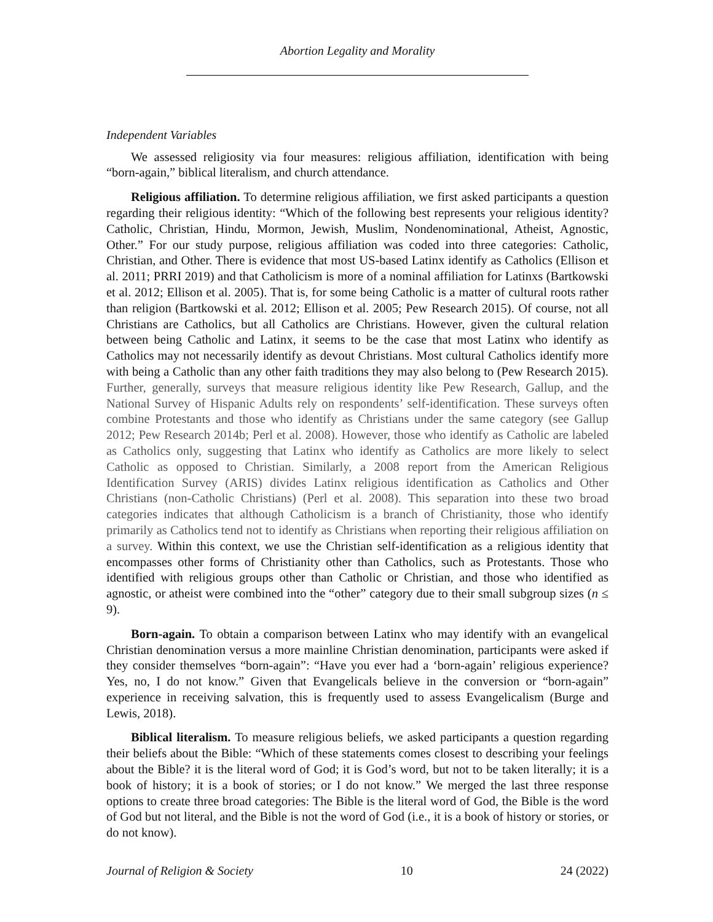Abortion Legality and Morality
Independent Variables
We assessed religiosity via four measures: religious affiliation, identification with being “born-again,” biblical literalism, and church attendance.
Religious affiliation. To determine religious affiliation, we first asked participants a question regarding their religious identity: “Which of the following best represents your religious identity? Catholic, Christian, Hindu, Mormon, Jewish, Muslim, Nondenominational, Atheist, Agnostic, Other.” For our study purpose, religious affiliation was coded into three categories: Catholic, Christian, and Other. There is evidence that most US-based Latinx identify as Catholics (Ellison et al. 2011; PRRI 2019) and that Catholicism is more of a nominal affiliation for Latinxs (Bartkowski et al. 2012; Ellison et al. 2005). That is, for some being Catholic is a matter of cultural roots rather than religion (Bartkowski et al. 2012; Ellison et al. 2005; Pew Research 2015). Of course, not all Christians are Catholics, but all Catholics are Christians. However, given the cultural relation between being Catholic and Latinx, it seems to be the case that most Latinx who identify as Catholics may not necessarily identify as devout Christians. Most cultural Catholics identify more with being a Catholic than any other faith traditions they may also belong to (Pew Research 2015). Further, generally, surveys that measure religious identity like Pew Research, Gallup, and the National Survey of Hispanic Adults rely on respondents’ self-identification. These surveys often combine Protestants and those who identify as Christians under the same category (see Gallup 2012; Pew Research 2014b; Perl et al. 2008). However, those who identify as Catholic are labeled as Catholics only, suggesting that Latinx who identify as Catholics are more likely to select Catholic as opposed to Christian. Similarly, a 2008 report from the American Religious Identification Survey (ARIS) divides Latinx religious identification as Catholics and Other Christians (non-Catholic Christians) (Perl et al. 2008). This separation into these two broad categories indicates that although Catholicism is a branch of Christianity, those who identify primarily as Catholics tend not to identify as Christians when reporting their religious affiliation on a survey. Within this context, we use the Christian self-identification as a religious identity that encompasses other forms of Christianity other than Catholics, such as Protestants. Those who identified with religious groups other than Catholic or Christian, and those who identified as agnostic, or atheist were combined into the “other” category due to their small subgroup sizes (n ≤ 9).
Born-again. To obtain a comparison between Latinx who may identify with an evangelical Christian denomination versus a more mainline Christian denomination, participants were asked if they consider themselves “born-again”: “Have you ever had a ‘born-again’ religious experience? Yes, no, I do not know.” Given that Evangelicals believe in the conversion or “born-again” experience in receiving salvation, this is frequently used to assess Evangelicalism (Burge and Lewis, 2018).
Biblical literalism. To measure religious beliefs, we asked participants a question regarding their beliefs about the Bible: “Which of these statements comes closest to describing your feelings about the Bible? it is the literal word of God; it is God’s word, but not to be taken literally; it is a book of history; it is a book of stories; or I do not know.” We merged the last three response options to create three broad categories: The Bible is the literal word of God, the Bible is the word of God but not literal, and the Bible is not the word of God (i.e., it is a book of history or stories, or do not know).
Journal of Religion & Society 10 24 (2022)